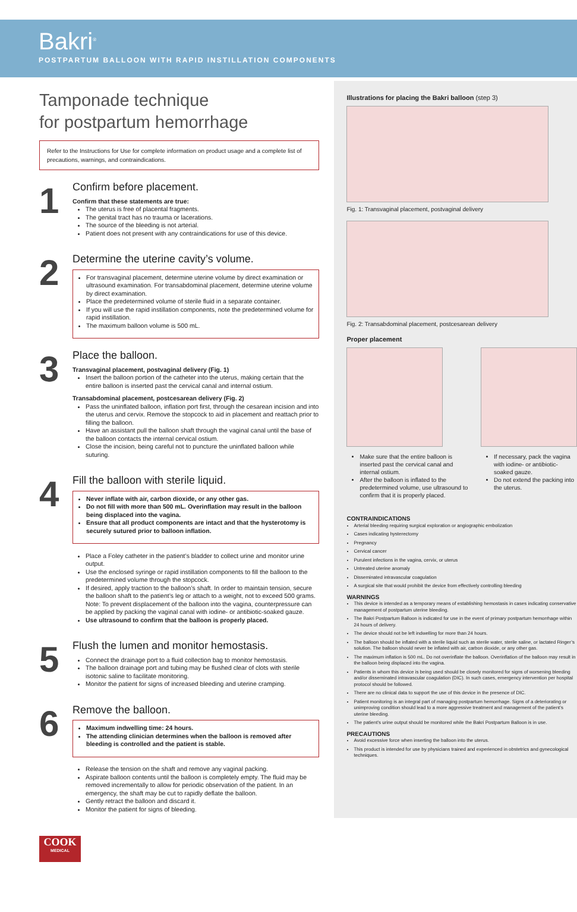Bakri<sup>®</sup>
POSTPARTUM BALLOON WITH RAPID INSTILLATION COMPONENTS
Tamponade technique
for postpartum hemorrhage
Refer to the Instructions for Use for complete information on product usage and a complete list of precautions, warnings, and contraindications.
1
Confirm before placement.
Confirm that these statements are true:
The uterus is free of placental fragments.
The genital tract has no trauma or lacerations.
The source of the bleeding is not arterial.
Patient does not present with any contraindications for use of this device.
2
Determine the uterine cavity’s volume.
For transvaginal placement, determine uterine volume by direct examination or ultrasound examination. For transabdominal placement, determine uterine volume by direct examination.
Place the predetermined volume of sterile fluid in a separate container.
If you will use the rapid instillation components, note the predetermined volume for rapid instillation.
The maximum balloon volume is 500 mL.
3
Place the balloon.
Transvaginal placement, postvaginal delivery (Fig. 1)
Insert the balloon portion of the catheter into the uterus, making certain that the entire balloon is inserted past the cervical canal and internal ostium.
Transabdominal placement, postcesarean delivery (Fig. 2)
Pass the uninflated balloon, inflation port first, through the cesarean incision and into the uterus and cervix. Remove the stopcock to aid in placement and reattach prior to filling the balloon.
Have an assistant pull the balloon shaft through the vaginal canal until the base of the balloon contacts the internal cervical ostium.
Close the incision, being careful not to puncture the uninflated balloon while suturing.
4
Fill the balloon with sterile liquid.
Never inflate with air, carbon dioxide, or any other gas.
Do not fill with more than 500 mL. Overinflation may result in the balloon being displaced into the vagina.
Ensure that all product components are intact and that the hysterotomy is securely sutured prior to balloon inflation.
Place a Foley catheter in the patient’s bladder to collect urine and monitor urine output.
Use the enclosed syringe or rapid instillation components to fill the balloon to the predetermined volume through the stopcock.
If desired, apply traction to the balloon’s shaft. In order to maintain tension, secure the balloon shaft to the patient’s leg or attach to a weight, not to exceed 500 grams. Note: To prevent displacement of the balloon into the vagina, counterpressure can be applied by packing the vaginal canal with iodine- or antibiotic-soaked gauze.
Use ultrasound to confirm that the balloon is properly placed.
5
Flush the lumen and monitor hemostasis.
Connect the drainage port to a fluid collection bag to monitor hemostasis.
The balloon drainage port and tubing may be flushed clear of clots with sterile isotonic saline to facilitate monitoring.
Monitor the patient for signs of increased bleeding and uterine cramping.
6
Remove the balloon.
Maximum indwelling time: 24 hours.
The attending clinician determines when the balloon is removed after bleeding is controlled and the patient is stable.
Release the tension on the shaft and remove any vaginal packing.
Aspirate balloon contents until the balloon is completely empty. The fluid may be removed incrementally to allow for periodic observation of the patient. In an emergency, the shaft may be cut to rapidly deflate the balloon.
Gently retract the balloon and discard it.
Monitor the patient for signs of bleeding.
Illustrations for placing the Bakri balloon (step 3)
Fig. 1: Transvaginal placement, postvaginal delivery
Fig. 2: Transabdominal placement, postcesarean delivery
Proper placement
Make sure that the entire balloon is inserted past the cervical canal and internal ostium.
After the balloon is inflated to the predetermined volume, use ultrasound to confirm that it is properly placed.
A
If necessary, pack the vagina with iodine- or antibiotic-soaked gauze.
Do not extend the packing into the uterus.
CONTRAINDICATIONS
Arterial bleeding requiring surgical exploration or angiographic embolization
Cases indicating hysterectomy
Pregnancy
Cervical cancer
Purulent infections in the vagina, cervix, or uterus
Untreated uterine anomaly
Disseminated intravascular coagulation
A surgical site that would prohibit the device from effectively controlling bleeding
WARNINGS
This device is intended as a temporary means of establishing hemostasis in cases indicating conservative management of postpartum uterine bleeding.
The Bakri Postpartum Balloon is indicated for use in the event of primary postpartum hemorrhage within 24 hours of delivery.
The device should not be left indwelling for more than 24 hours.
The balloon should be inflated with a sterile liquid such as sterile water, sterile saline, or lactated Ringer’s solution. The balloon should never be inflated with air, carbon dioxide, or any other gas.
The maximum inflation is 500 mL. Do not overinflate the balloon. Overinflation of the balloon may result in the balloon being displaced into the vagina.
Patients in whom this device is being used should be closely monitored for signs of worsening bleeding and/or disseminated intravascular coagulation (DIC). In such cases, emergency intervention per hospital protocol should be followed.
There are no clinical data to support the use of this device in the presence of DIC.
Patient monitoring is an integral part of managing postpartum hemorrhage. Signs of a deteriorating or unimproving condition should lead to a more aggressive treatment and management of the patient’s uterine bleeding.
The patient’s urine output should be monitored while the Bakri Postpartum Balloon is in use.
PRECAUTIONS
Avoid excessive force when inserting the balloon into the uterus.
This product is intended for use by physicians trained and experienced in obstetrics and gynecological techniques.
COOK
MEDICAL